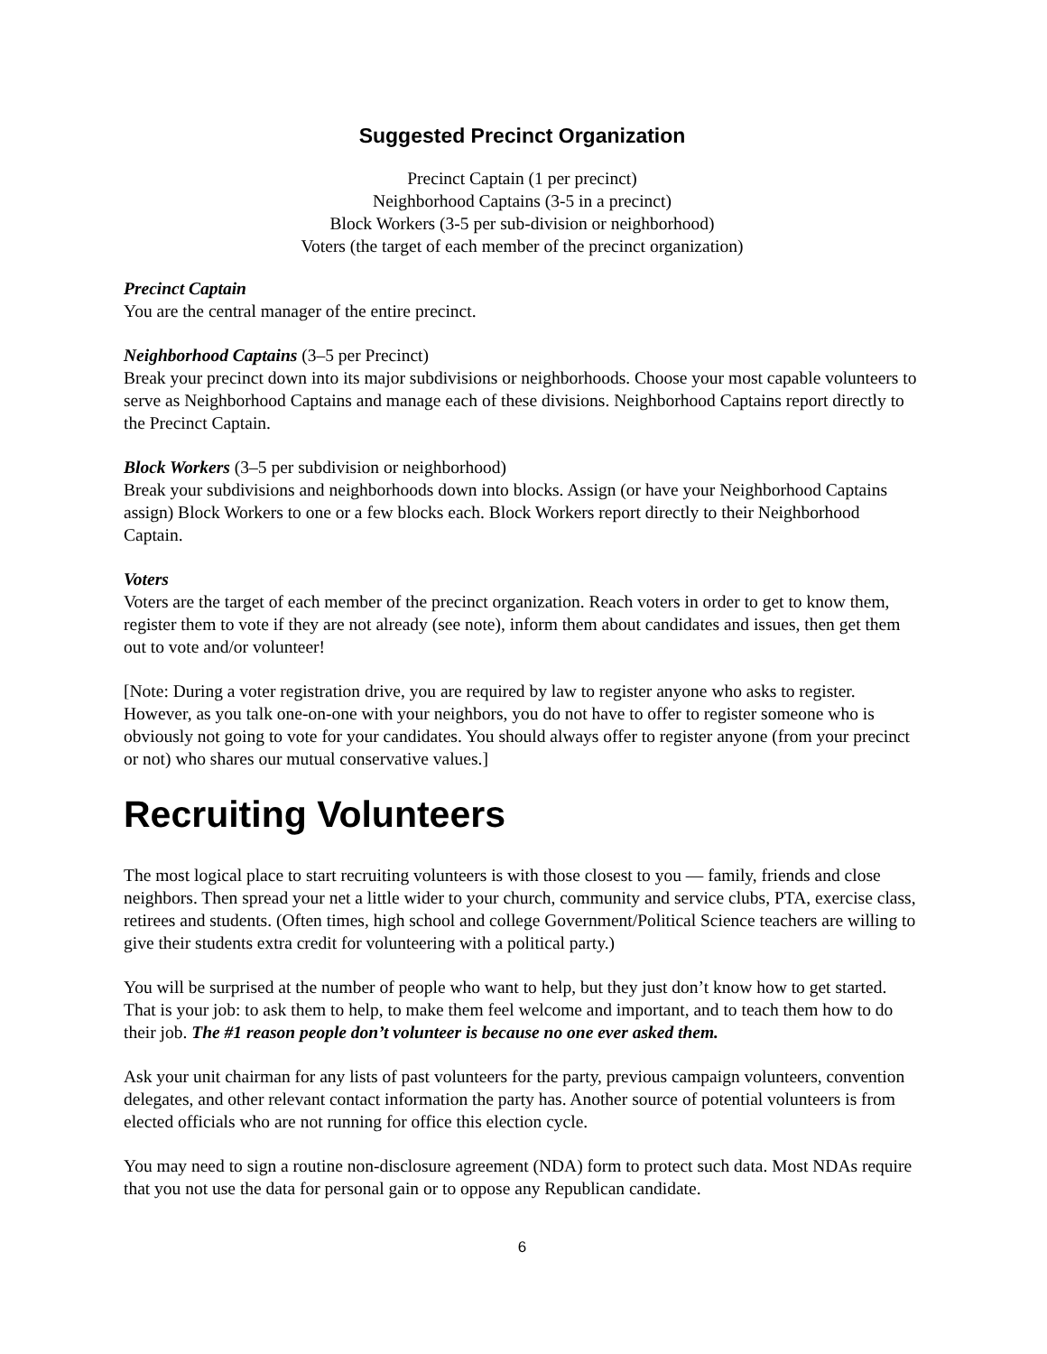Suggested Precinct Organization
Precinct Captain (1 per precinct)
Neighborhood Captains (3-5 in a precinct)
Block Workers (3-5 per sub-division or neighborhood)
Voters (the target of each member of the precinct organization)
Precinct Captain
You are the central manager of the entire precinct.
Neighborhood Captains (3–5 per Precinct)
Break your precinct down into its major subdivisions or neighborhoods. Choose your most capable volunteers to serve as Neighborhood Captains and manage each of these divisions. Neighborhood Captains report directly to the Precinct Captain.
Block Workers (3–5 per subdivision or neighborhood)
Break your subdivisions and neighborhoods down into blocks. Assign (or have your Neighborhood Captains assign) Block Workers to one or a few blocks each. Block Workers report directly to their Neighborhood Captain.
Voters
Voters are the target of each member of the precinct organization. Reach voters in order to get to know them, register them to vote if they are not already (see note), inform them about candidates and issues, then get them out to vote and/or volunteer!
[Note: During a voter registration drive, you are required by law to register anyone who asks to register. However, as you talk one-on-one with your neighbors, you do not have to offer to register someone who is obviously not going to vote for your candidates. You should always offer to register anyone (from your precinct or not) who shares our mutual conservative values.]
Recruiting Volunteers
The most logical place to start recruiting volunteers is with those closest to you — family, friends and close neighbors. Then spread your net a little wider to your church, community and service clubs, PTA, exercise class, retirees and students. (Often times, high school and college Government/Political Science teachers are willing to give their students extra credit for volunteering with a political party.)
You will be surprised at the number of people who want to help, but they just don’t know how to get started. That is your job: to ask them to help, to make them feel welcome and important, and to teach them how to do their job. The #1 reason people don’t volunteer is because no one ever asked them.
Ask your unit chairman for any lists of past volunteers for the party, previous campaign volunteers, convention delegates, and other relevant contact information the party has. Another source of potential volunteers is from elected officials who are not running for office this election cycle.
You may need to sign a routine non-disclosure agreement (NDA) form to protect such data. Most NDAs require that you not use the data for personal gain or to oppose any Republican candidate.
6